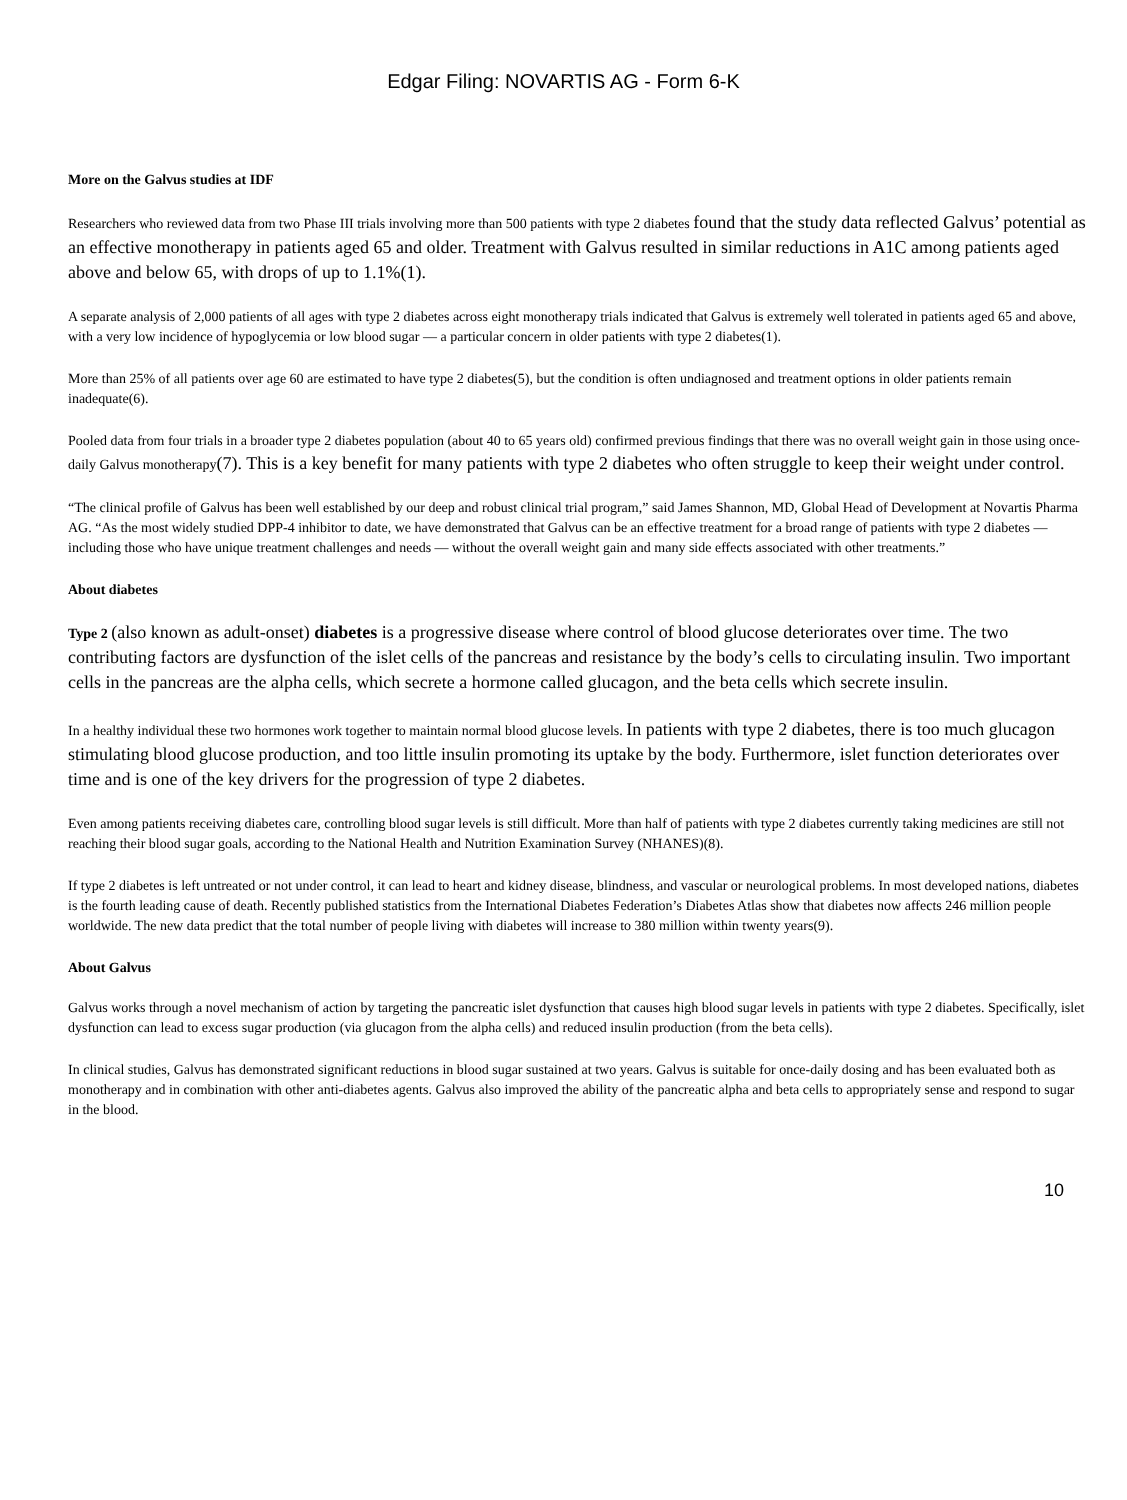Edgar Filing: NOVARTIS AG - Form 6-K
More on the Galvus studies at IDF
Researchers who reviewed data from two Phase III trials involving more than 500 patients with type 2 diabetes found that the study data reflected Galvus’ potential as an effective monotherapy in patients aged 65 and older. Treatment with Galvus resulted in similar reductions in A1C among patients aged above and below 65, with drops of up to 1.1%(1).
A separate analysis of 2,000 patients of all ages with type 2 diabetes across eight monotherapy trials indicated that Galvus is extremely well tolerated in patients aged 65 and above, with a very low incidence of hypoglycemia or low blood sugar — a particular concern in older patients with type 2 diabetes(1).
More than 25% of all patients over age 60 are estimated to have type 2 diabetes(5), but the condition is often undiagnosed and treatment options in older patients remain inadequate(6).
Pooled data from four trials in a broader type 2 diabetes population (about 40 to 65 years old) confirmed previous findings that there was no overall weight gain in those using once-daily Galvus monotherapy(7). This is a key benefit for many patients with type 2 diabetes who often struggle to keep their weight under control.
“The clinical profile of Galvus has been well established by our deep and robust clinical trial program,” said James Shannon, MD, Global Head of Development at Novartis Pharma AG. “As the most widely studied DPP-4 inhibitor to date, we have demonstrated that Galvus can be an effective treatment for a broad range of patients with type 2 diabetes — including those who have unique treatment challenges and needs — without the overall weight gain and many side effects associated with other treatments.”
About diabetes
Type 2 (also known as adult-onset) diabetes is a progressive disease where control of blood glucose deteriorates over time. The two contributing factors are dysfunction of the islet cells of the pancreas and resistance by the body’s cells to circulating insulin. Two important cells in the pancreas are the alpha cells, which secrete a hormone called glucagon, and the beta cells which secrete insulin.
In a healthy individual these two hormones work together to maintain normal blood glucose levels. In patients with type 2 diabetes, there is too much glucagon stimulating blood glucose production, and too little insulin promoting its uptake by the body. Furthermore, islet function deteriorates over time and is one of the key drivers for the progression of type 2 diabetes.
Even among patients receiving diabetes care, controlling blood sugar levels is still difficult. More than half of patients with type 2 diabetes currently taking medicines are still not reaching their blood sugar goals, according to the National Health and Nutrition Examination Survey (NHANES)(8).
If type 2 diabetes is left untreated or not under control, it can lead to heart and kidney disease, blindness, and vascular or neurological problems. In most developed nations, diabetes is the fourth leading cause of death. Recently published statistics from the International Diabetes Federation’s Diabetes Atlas show that diabetes now affects 246 million people worldwide. The new data predict that the total number of people living with diabetes will increase to 380 million within twenty years(9).
About Galvus
Galvus works through a novel mechanism of action by targeting the pancreatic islet dysfunction that causes high blood sugar levels in patients with type 2 diabetes. Specifically, islet dysfunction can lead to excess sugar production (via glucagon from the alpha cells) and reduced insulin production (from the beta cells).
In clinical studies, Galvus has demonstrated significant reductions in blood sugar sustained at two years. Galvus is suitable for once-daily dosing and has been evaluated both as monotherapy and in combination with other anti-diabetes agents. Galvus also improved the ability of the pancreatic alpha and beta cells to appropriately sense and respond to sugar in the blood.
10